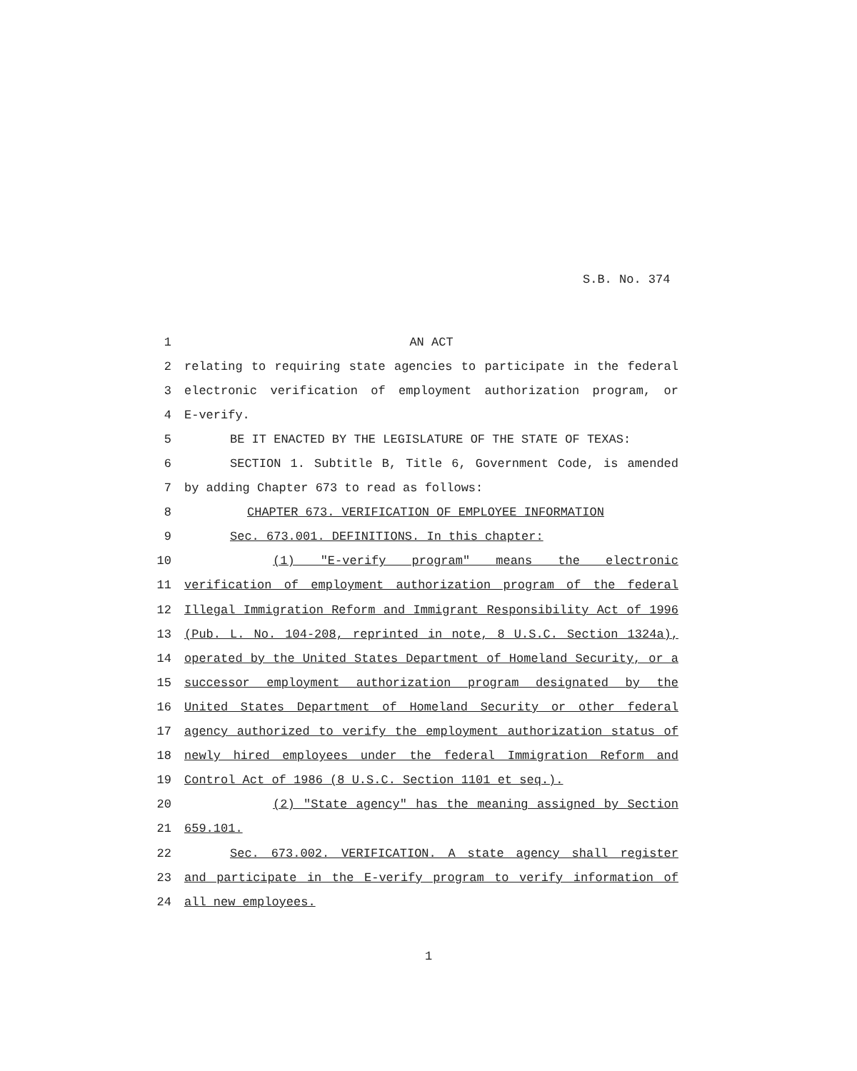S.B. No. 374
1 AN ACT
2 relating to requiring state agencies to participate in the federal
3 electronic verification of employment authorization program, or
4 E-verify.
5 BE IT ENACTED BY THE LEGISLATURE OF THE STATE OF TEXAS:
6 SECTION 1. Subtitle B, Title 6, Government Code, is amended
7 by adding Chapter 673 to read as follows:
8 CHAPTER 673. VERIFICATION OF EMPLOYEE INFORMATION
9 Sec. 673.001. DEFINITIONS. In this chapter:
10 (1) "E-verify program" means the electronic
11 verification of employment authorization program of the federal
12 Illegal Immigration Reform and Immigrant Responsibility Act of 1996
13 (Pub. L. No. 104-208, reprinted in note, 8 U.S.C. Section 1324a),
14 operated by the United States Department of Homeland Security, or a
15 successor employment authorization program designated by the
16 United States Department of Homeland Security or other federal
17 agency authorized to verify the employment authorization status of
18 newly hired employees under the federal Immigration Reform and
19 Control Act of 1986 (8 U.S.C. Section 1101 et seq.).
20 (2) "State agency" has the meaning assigned by Section
21 659.101.
22 Sec. 673.002. VERIFICATION. A state agency shall register
23 and participate in the E-verify program to verify information of
24 all new employees.
1